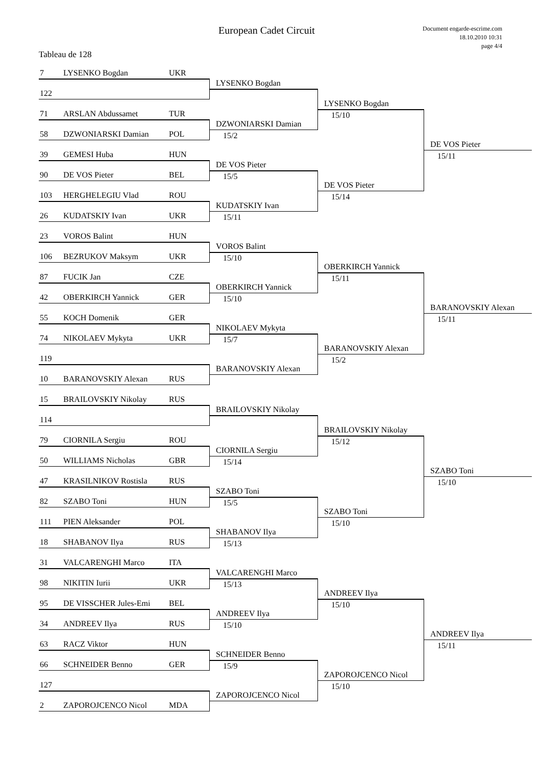European Cadet Circuit
Document engarde-escrime.com
18.10.2010 10:31
page 4/4
Tableau de 128
7 LYSENKO Bogdan UKR
LYSENKO Bogdan
122
LYSENKO Bogdan
15/10
71 ARSLAN Abdussamet TUR
DZWONIARSKI Damian
15/2
58 DZWONIARSKI Damian POL
DE VOS Pieter
15/11
39 GEMESI Huba HUN
DE VOS Pieter
15/5
90 DE VOS Pieter BEL
DE VOS Pieter
15/14
103 HERGHELEGIU Vlad ROU
KUDATSKIY Ivan
15/11
26 KUDATSKIY Ivan UKR
23 VOROS Balint HUN
VOROS Balint
15/10
106 BEZRUKOV Maksym UKR
OBERKIRCH Yannick
15/11
87 FUCIK Jan CZE
OBERKIRCH Yannick
15/10
42 OBERKIRCH Yannick GER
BARANOVSKIY Alexan
15/11
55 KOCH Domenik GER
NIKOLAEV Mykyta
15/7
74 NIKOLAEV Mykyta UKR
BARANOVSKIY Alexan
15/2
119
BARANOVSKIY Alexan
10 BARANOVSKIY Alexan RUS
15 BRAILOVSKIY Nikolay RUS
BRAILOVSKIY Nikolay
114
BRAILOVSKIY Nikolay
15/12
79 CIORNILA Sergiu ROU
CIORNILA Sergiu
15/14
50 WILLIAMS Nicholas GBR
SZABO Toni
15/10
47 KRASILNIKOV Rostisla RUS
SZABO Toni
15/5
82 SZABO Toni HUN
SZABO Toni
15/10
111 PIEN Aleksander POL
SHABANOV Ilya
15/13
18 SHABANOV Ilya RUS
31 VALCARENGHI Marco ITA
VALCARENGHI Marco
15/13
98 NIKITIN Iurii UKR
ANDREEV Ilya
15/10
95 DE VISSCHER Jules-Emi BEL
ANDREEV Ilya
15/10
34 ANDREEV Ilya RUS
ANDREEV Ilya
15/11
63 RACZ Viktor HUN
SCHNEIDER Benno
15/9
66 SCHNEIDER Benno GER
ZAPOROJCENCO Nicol
15/10
127
ZAPOROJCENCO Nicol
2 ZAPOROJCENCO Nicol MDA